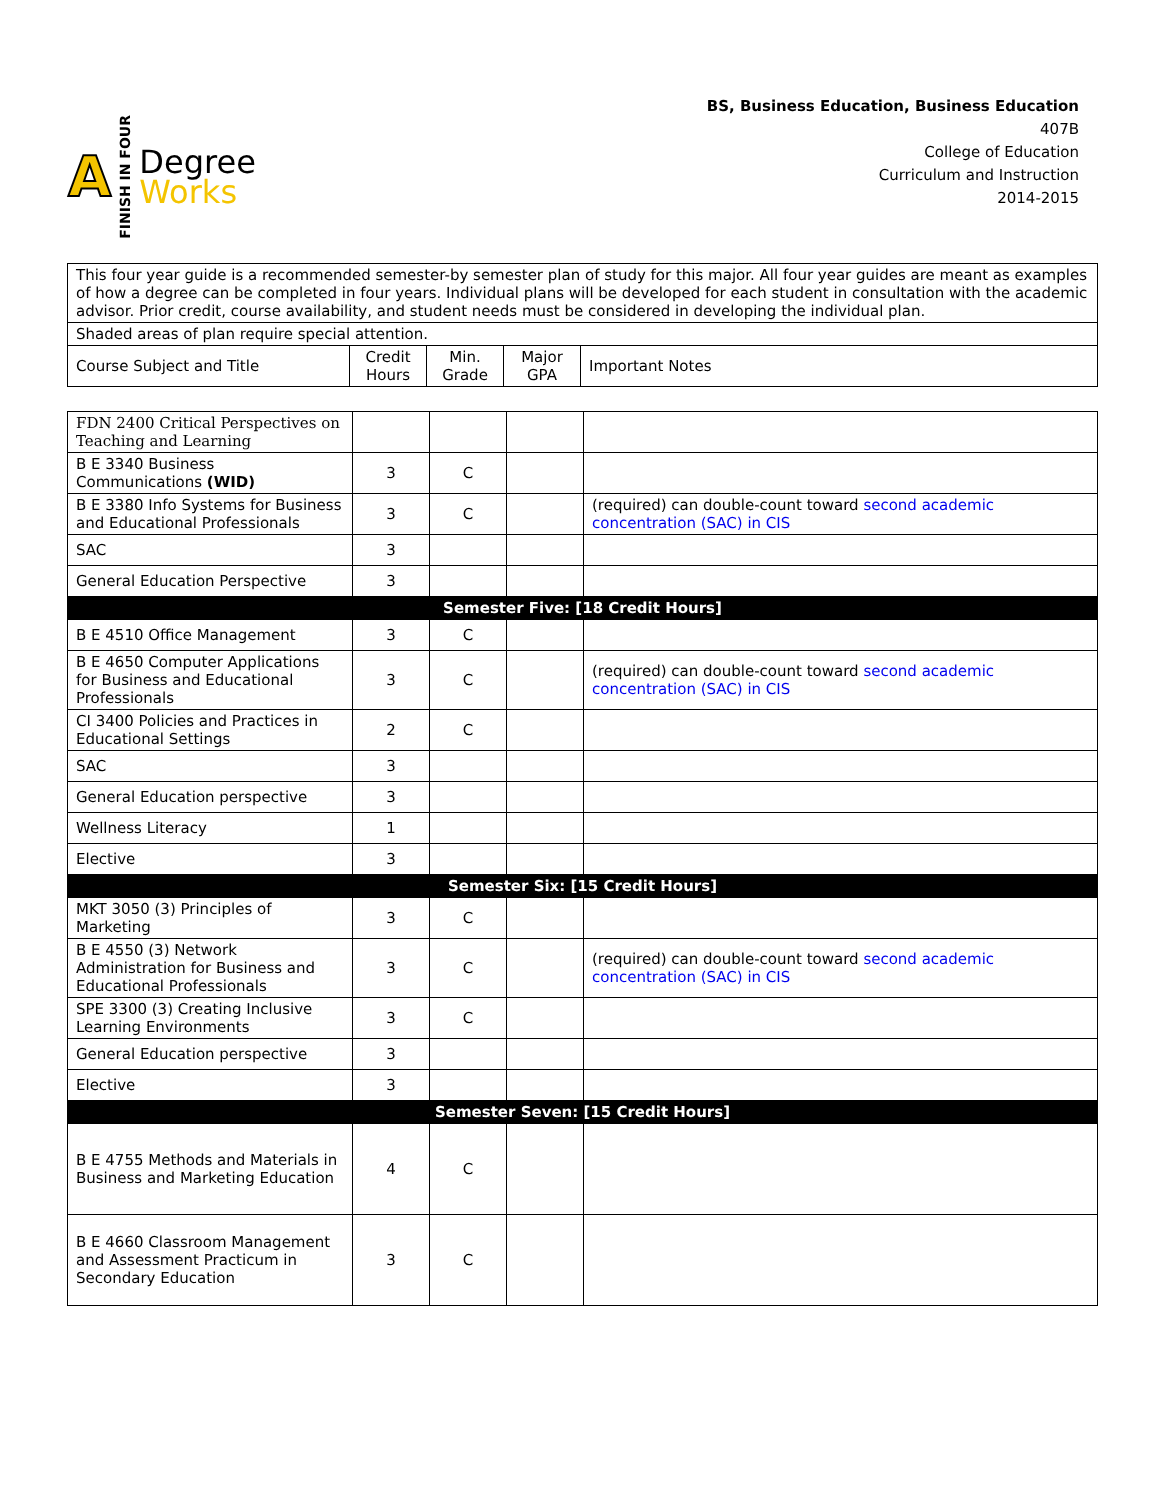A FINISH IN FOUR
Degree
Works
BS, Business Education, Business Education
407B
College of Education
Curriculum and Instruction
2014-2015
| This four year guide is a recommended semester-by semester plan of study for this major. All four year guides are meant as examples of how a degree can be completed in four years. Individual plans will be developed for each student in consultation with the academic advisor. Prior credit, course availability, and student needs must be considered in developing the individual plan. | | | | |
| Shaded areas of plan require special attention. | | | | |
| Course Subject and Title | Credit Hours | Min. Grade | Major GPA | Important Notes |
| FDN 2400 Critical Perspectives on Teaching and Learning | | | | |
| B E 3340 Business Communications (WID) | 3 | C | | |
| B E 3380 Info Systems for Business and Educational Professionals | 3 | C | | (required) can double-count toward second academic concentration (SAC) in CIS |
| SAC | 3 | | | |
| General Education Perspective | 3 | | | |
| Semester Five: [18 Credit Hours] | | | | |
| B E 4510 Office Management | 3 | C | | |
| B E 4650 Computer Applications for Business and Educational Professionals | 3 | C | | (required) can double-count toward second academic concentration (SAC) in CIS |
| CI 3400 Policies and Practices in Educational Settings | 2 | C | | |
| SAC | 3 | | | |
| General Education perspective | 3 | | | |
| Wellness Literacy | 1 | | | |
| Elective | 3 | | | |
| Semester Six: [15 Credit Hours] | | | | |
| MKT 3050 (3) Principles of Marketing | 3 | C | | |
| B E 4550 (3) Network Administration for Business and Educational Professionals | 3 | C | | (required) can double-count toward second academic concentration (SAC) in CIS |
| SPE 3300 (3) Creating Inclusive Learning Environments | 3 | C | | |
| General Education perspective | 3 | | | |
| Elective | 3 | | | |
| Semester Seven: [15 Credit Hours] | | | | |
| B E 4755 Methods and Materials in Business and Marketing Education | 4 | C | | |
| B E 4660 Classroom Management and Assessment Practicum in Secondary Education | 3 | C | | |